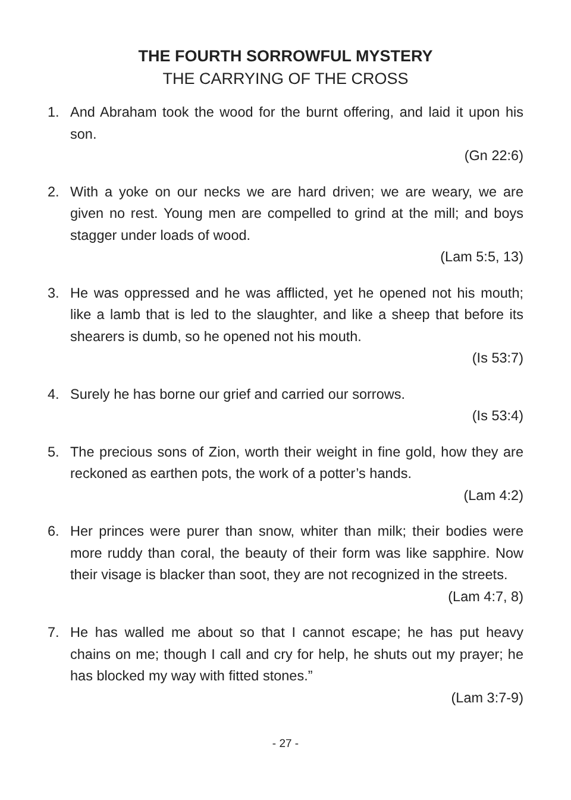THE FOURTH SORROWFUL MYSTERY
THE CARRYING OF THE CROSS
1. And Abraham took the wood for the burnt offering, and laid it upon his son.
(Gn 22:6)
2. With a yoke on our necks we are hard driven; we are weary, we are given no rest. Young men are compelled to grind at the mill; and boys stagger under loads of wood.
(Lam 5:5, 13)
3. He was oppressed and he was afflicted, yet he opened not his mouth; like a lamb that is led to the slaughter, and like a sheep that before its shearers is dumb, so he opened not his mouth.
(Is 53:7)
4. Surely he has borne our grief and carried our sorrows.
(Is 53:4)
5. The precious sons of Zion, worth their weight in fine gold, how they are reckoned as earthen pots, the work of a potter’s hands.
(Lam 4:2)
6. Her princes were purer than snow, whiter than milk; their bodies were more ruddy than coral, the beauty of their form was like sapphire. Now their visage is blacker than soot, they are not recognized in the streets.
(Lam 4:7, 8)
7. He has walled me about so that I cannot escape; he has put heavy chains on me; though I call and cry for help, he shuts out my prayer; he has blocked my way with fitted stones.”
(Lam 3:7-9)
- 27 -